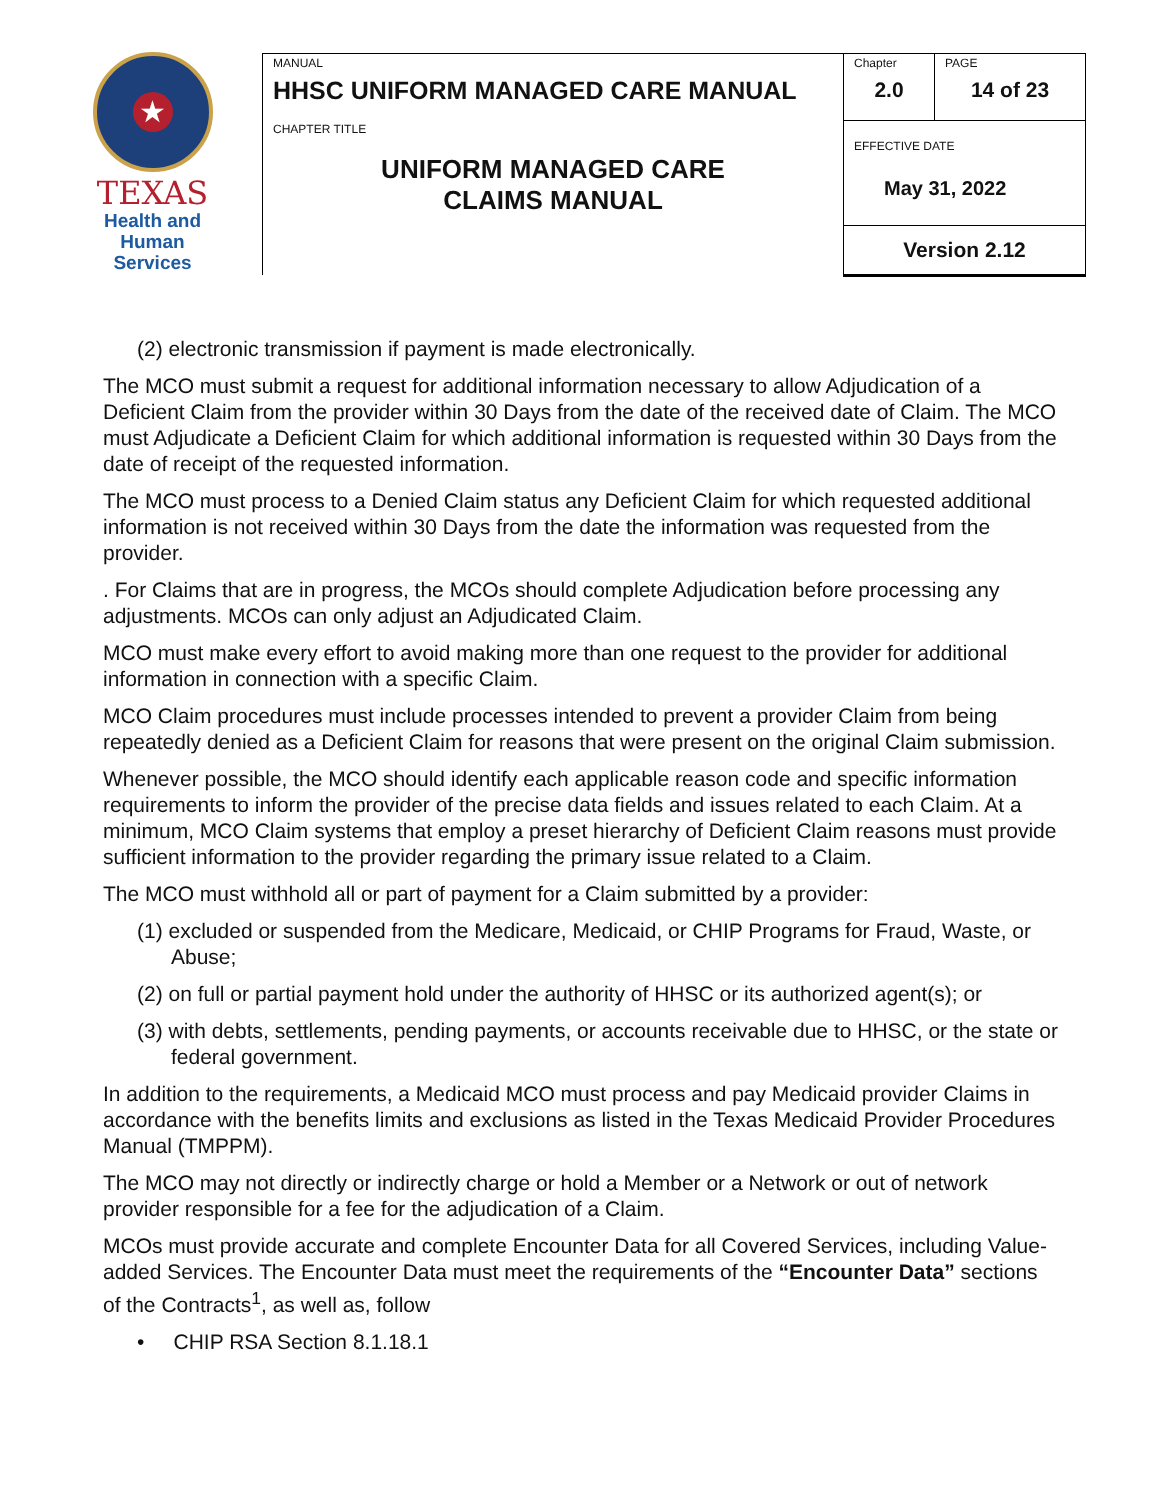★
TEXAS
Health and Human
Services
| MANUAL HHSC UNIFORM MANAGED CARE MANUAL | Chapter 2.0 | PAGE 14 of 23 |
| CHAPTER TITLE UNIFORM MANAGED CARE CLAIMS MANUAL | EFFECTIVE DATE May 31, 2022 | |
| | Version 2.12 | |
(2) electronic transmission if payment is made electronically.
The MCO must submit a request for additional information necessary to allow Adjudication of a Deficient Claim from the provider within 30 Days from the date of the received date of Claim. The MCO must Adjudicate a Deficient Claim for which additional information is requested within 30 Days from the date of receipt of the requested information.
The MCO must process to a Denied Claim status any Deficient Claim for which requested additional information is not received within 30 Days from the date the information was requested from the provider.
. For Claims that are in progress, the MCOs should complete Adjudication before processing any adjustments. MCOs can only adjust an Adjudicated Claim.
MCO must make every effort to avoid making more than one request to the provider for additional information in connection with a specific Claim.
MCO Claim procedures must include processes intended to prevent a provider Claim from being repeatedly denied as a Deficient Claim for reasons that were present on the original Claim submission.
Whenever possible, the MCO should identify each applicable reason code and specific information requirements to inform the provider of the precise data fields and issues related to each Claim. At a minimum, MCO Claim systems that employ a preset hierarchy of Deficient Claim reasons must provide sufficient information to the provider regarding the primary issue related to a Claim.
The MCO must withhold all or part of payment for a Claim submitted by a provider:
(1) excluded or suspended from the Medicare, Medicaid, or CHIP Programs for Fraud, Waste, or Abuse;
(2) on full or partial payment hold under the authority of HHSC or its authorized agent(s); or
(3) with debts, settlements, pending payments, or accounts receivable due to HHSC, or the state or federal government.
In addition to the requirements, a Medicaid MCO must process and pay Medicaid provider Claims in accordance with the benefits limits and exclusions as listed in the Texas Medicaid Provider Procedures Manual (TMPPM).
The MCO may not directly or indirectly charge or hold a Member or a Network or out of network provider responsible for a fee for the adjudication of a Claim.
MCOs must provide accurate and complete Encounter Data for all Covered Services, including Value-added Services. The Encounter Data must meet the requirements of the “Encounter Data” sections of the Contracts<sup>1</sup>, as well as, follow
• CHIP RSA Section 8.1.18.1